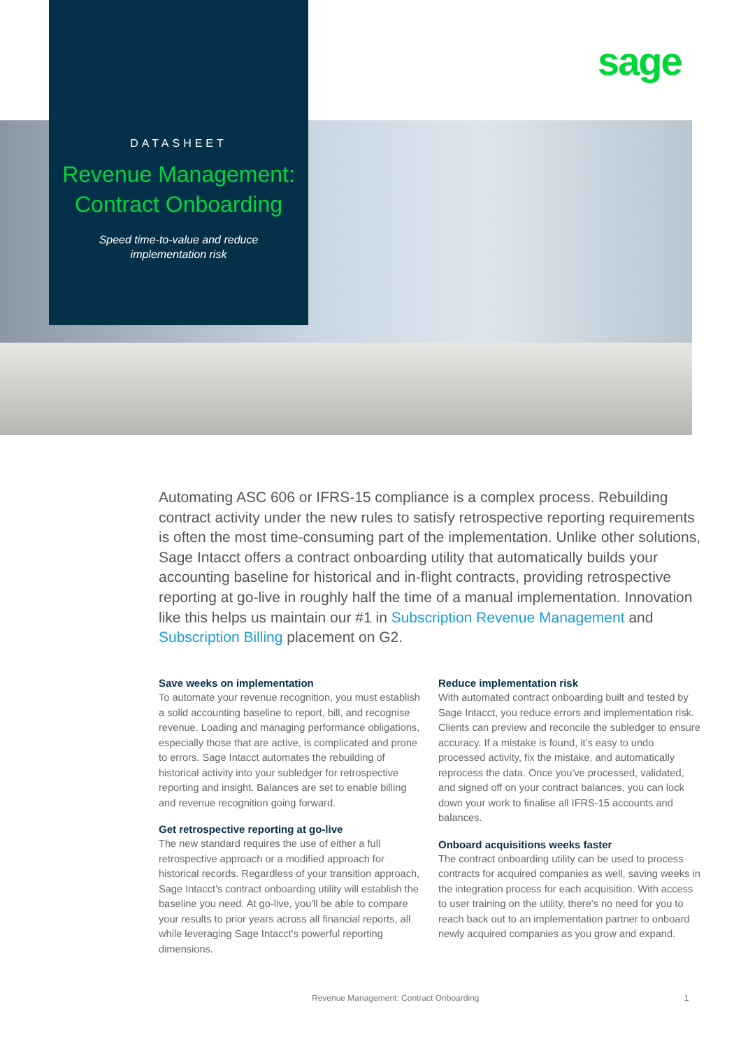sage
DATASHEET
Revenue Management:
Contract Onboarding
Speed time-to-value and reduce
implementation risk
Automating ASC 606 or IFRS-15 compliance is a complex process. Rebuilding contract activity under the new rules to satisfy retrospective reporting requirements is often the most time-consuming part of the implementation. Unlike other solutions, Sage Intacct offers a contract onboarding utility that automatically builds your accounting baseline for historical and in-flight contracts, providing retrospective reporting at go-live in roughly half the time of a manual implementation. Innovation like this helps us maintain our #1 in Subscription Revenue Management and Subscription Billing placement on G2.
Save weeks on implementation
To automate your revenue recognition, you must establish a solid accounting baseline to report, bill, and recognise revenue. Loading and managing performance obligations, especially those that are active, is complicated and prone to errors. Sage Intacct automates the rebuilding of historical activity into your subledger for retrospective reporting and insight. Balances are set to enable billing and revenue recognition going forward.
Get retrospective reporting at go-live
The new standard requires the use of either a full retrospective approach or a modified approach for historical records. Regardless of your transition approach, Sage Intacct's contract onboarding utility will establish the baseline you need. At go-live, you'll be able to compare your results to prior years across all financial reports, all while leveraging Sage Intacct's powerful reporting dimensions.
Reduce implementation risk
With automated contract onboarding built and tested by Sage Intacct, you reduce errors and implementation risk. Clients can preview and reconcile the subledger to ensure accuracy. If a mistake is found, it's easy to undo processed activity, fix the mistake, and automatically reprocess the data. Once you've processed, validated, and signed off on your contract balances, you can lock down your work to finalise all IFRS-15 accounts and balances.
Onboard acquisitions weeks faster
The contract onboarding utility can be used to process contracts for acquired companies as well, saving weeks in the integration process for each acquisition. With access to user training on the utility, there's no need for you to reach back out to an implementation partner to onboard newly acquired companies as you grow and expand.
Revenue Management: Contract Onboarding 1